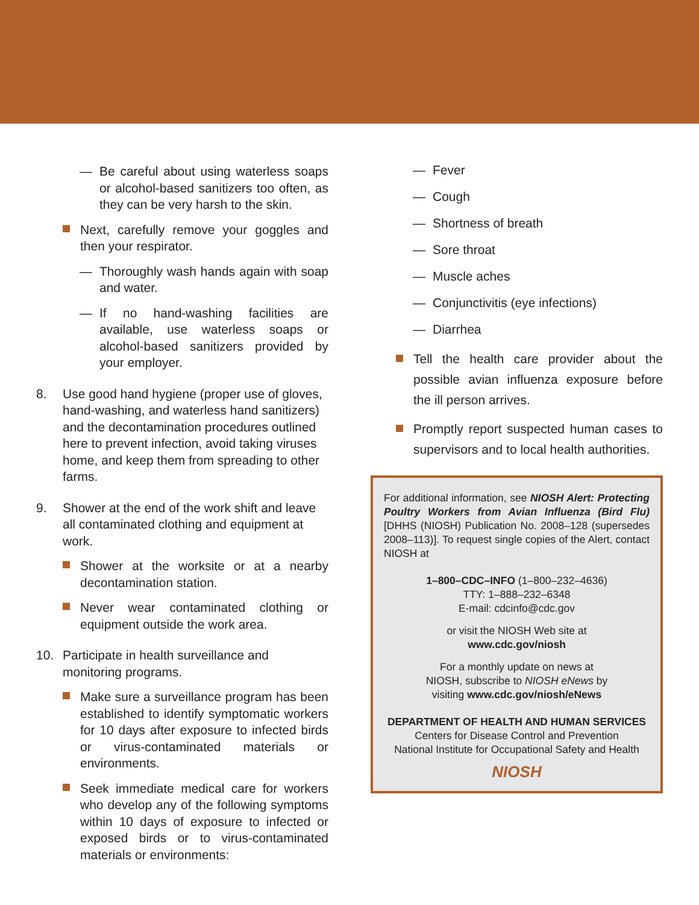— Be careful about using waterless soaps or alcohol-based sanitizers too often, as they can be very harsh to the skin.
Next, carefully remove your goggles and then your respirator.
— Thoroughly wash hands again with soap and water.
— If no hand-washing facilities are available, use waterless soaps or alcohol-based sanitizers provided by your employer.
8. Use good hand hygiene (proper use of gloves, hand-washing, and waterless hand sanitizers) and the decontamination procedures outlined here to prevent infection, avoid taking viruses home, and keep them from spreading to other farms.
9. Shower at the end of the work shift and leave all contaminated clothing and equipment at work.
Shower at the worksite or at a nearby decontamination station.
Never wear contaminated clothing or equipment outside the work area.
10. Participate in health surveillance and monitoring programs.
Make sure a surveillance program has been established to identify symptomatic workers for 10 days after exposure to infected birds or virus-contaminated materials or environments.
Seek immediate medical care for workers who develop any of the following symptoms within 10 days of exposure to infected or exposed birds or to virus-contaminated materials or environments:
— Fever
— Cough
— Shortness of breath
— Sore throat
— Muscle aches
— Conjunctivitis (eye infections)
— Diarrhea
Tell the health care provider about the possible avian influenza exposure before the ill person arrives.
Promptly report suspected human cases to supervisors and to local health authorities.
For additional information, see NIOSH Alert: Protecting Poultry Workers from Avian Influenza (Bird Flu) [DHHS (NIOSH) Publication No. 2008–128 (supersedes 2008–113)]. To request single copies of the Alert, contact NIOSH at
1–800–CDC–INFO (1–800–232–4636)
TTY: 1–888–232–6348
E-mail: cdcinfo@cdc.gov
or visit the NIOSH Web site at
www.cdc.gov/niosh
For a monthly update on news at
NIOSH, subscribe to NIOSH eNews by
visiting www.cdc.gov/niosh/eNews
DEPARTMENT OF HEALTH AND HUMAN SERVICES
Centers for Disease Control and Prevention
National Institute for Occupational Safety and Health
NIOSH